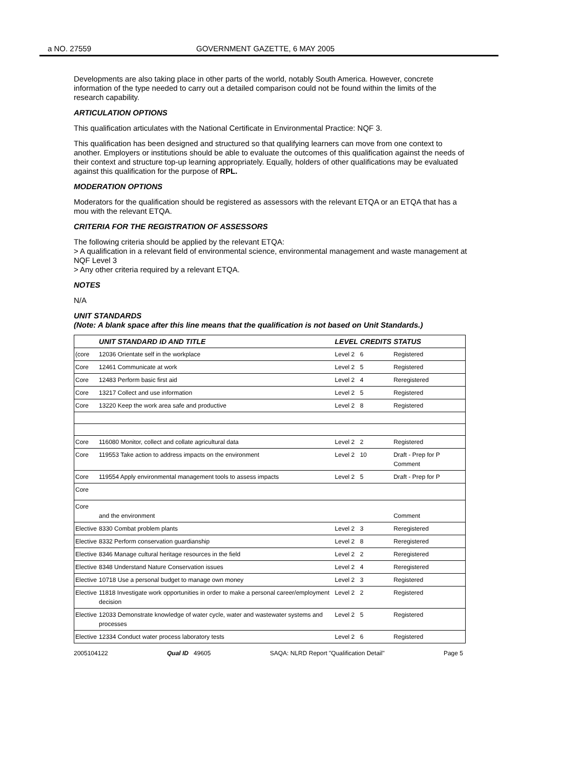a NO. 27559 GOVERNMENT GAZETTE, 6 MAY 2005
Developments are also taking place in other parts of the world, notably South America. However, concrete information of the type needed to carry out a detailed comparison could not be found within the limits of the research capability.
ARTICULATION OPTIONS
This qualification articulates with the National Certificate in Environmental Practice: NQF 3.
This qualification has been designed and structured so that qualifying learners can move from one context to another. Employers or institutions should be able to evaluate the outcomes of this qualification against the needs of their context and structure top-up learning appropriately. Equally, holders of other qualifications may be evaluated against this qualification for the purpose of RPL.
MODERATION OPTIONS
Moderators for the qualification should be registered as assessors with the relevant ETQA or an ETQA that has a mou with the relevant ETQA.
CRITERIA FOR THE REGISTRATION OF ASSESSORS
The following criteria should be applied by the relevant ETQA:
> A qualification in a relevant field of environmental science, environmental management and waste management at NQF Level 3
> Any other criteria required by a relevant ETQA.
NOTES
N/A
UNIT STANDARDS
(Note: A blank space after this line means that the qualification is not based on Unit Standards.)
| | UNIT STANDARD ID AND TITLE | LEVEL | CREDITS | STATUS |
| --- | --- | --- | --- | --- |
| (core | 12036 Orientate self in the workplace | Level 2 | 6 | Registered |
| Core | 12461 Communicate at work | Level 2 | 5 | Registered |
| Core | 12483 Perform basic first aid | Level 2 | 4 | Reregistered |
| Core | 13217 Collect and use information | Level 2 | 5 | Registered |
| Core | 13220 Keep the work area safe and productive | Level 2 | 8 | Registered |
| Core | 116080 Monitor, collect and collate agricultural data | Level 2 | 2 | Registered |
| Core | 119553 Take action to address impacts on the environment | Level 2 | 10 | Draft - Prep for P Comment |
| Core | 119554 Apply environmental management tools to assess impacts | Level 2 | 5 | Draft - Prep for P |
| Core | | | | |
| Core | and the environment | | | Comment |
| Elective | 8330 Combat problem plants | Level 2 | 3 | Reregistered |
| Elective | 8332 Perform conservation guardianship | Level 2 | 8 | Reregistered |
| Elective | 8346 Manage cultural heritage resources in the field | Level 2 | 2 | Reregistered |
| Elective | 8348 Understand Nature Conservation issues | Level 2 | 4 | Reregistered |
| Elective | 10718 Use a personal budget to manage own money | Level 2 | 3 | Registered |
| Elective | 11818 Investigate work opportunities in order to make a personal career/employment decision | Level 2 | 2 | Registered |
| Elective | 12033 Demonstrate knowledge of water cycle, water and wastewater systems and processes | Level 2 | 5 | Registered |
| Elective | 12334 Conduct water process laboratory tests | Level 2 | 6 | Registered |
2005104122 Qual ID 49605 SAQA: NLRD Report "Qualification Detail" Page 5